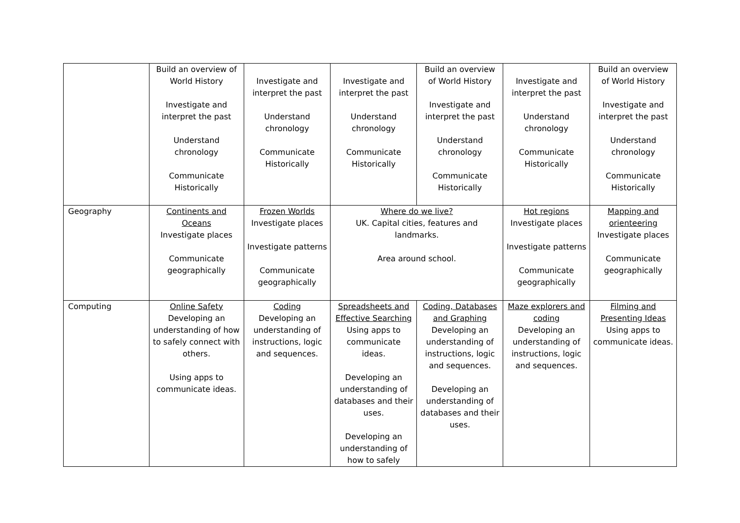| | Build an overview of World History Investigate and interpret the past Understand chronology Communicate Historically | Investigate and interpret the past Understand chronology Communicate Historically | Investigate and interpret the past Understand chronology Communicate Historically | Build an overview of World History Investigate and interpret the past Understand chronology Communicate Historically | Investigate and interpret the past Understand chronology Communicate Historically | Build an overview of World History Investigate and interpret the past Understand chronology Communicate Historically |
| Geography | Continents and Oceans Investigate places Communicate geographically | Frozen Worlds Investigate places Investigate patterns Communicate geographically | Where do we live? UK. Capital cities, features and landmarks. Area around school. | | Hot regions Investigate places Investigate patterns Communicate geographically | Mapping and orienteering Investigate places Communicate geographically |
| Computing | Online Safety Developing an understanding of how to safely connect with others. Using apps to communicate ideas. | Coding Developing an understanding of instructions, logic and sequences. | Spreadsheets and Effective Searching Using apps to communicate ideas. Developing an understanding of databases and their uses. Developing an understanding of how to safely | Coding, Databases and Graphing Developing an understanding of instructions, logic and sequences. Developing an understanding of databases and their uses. | Maze explorers and coding Developing an understanding of instructions, logic and sequences. | Filming and Presenting Ideas Using apps to communicate ideas. |